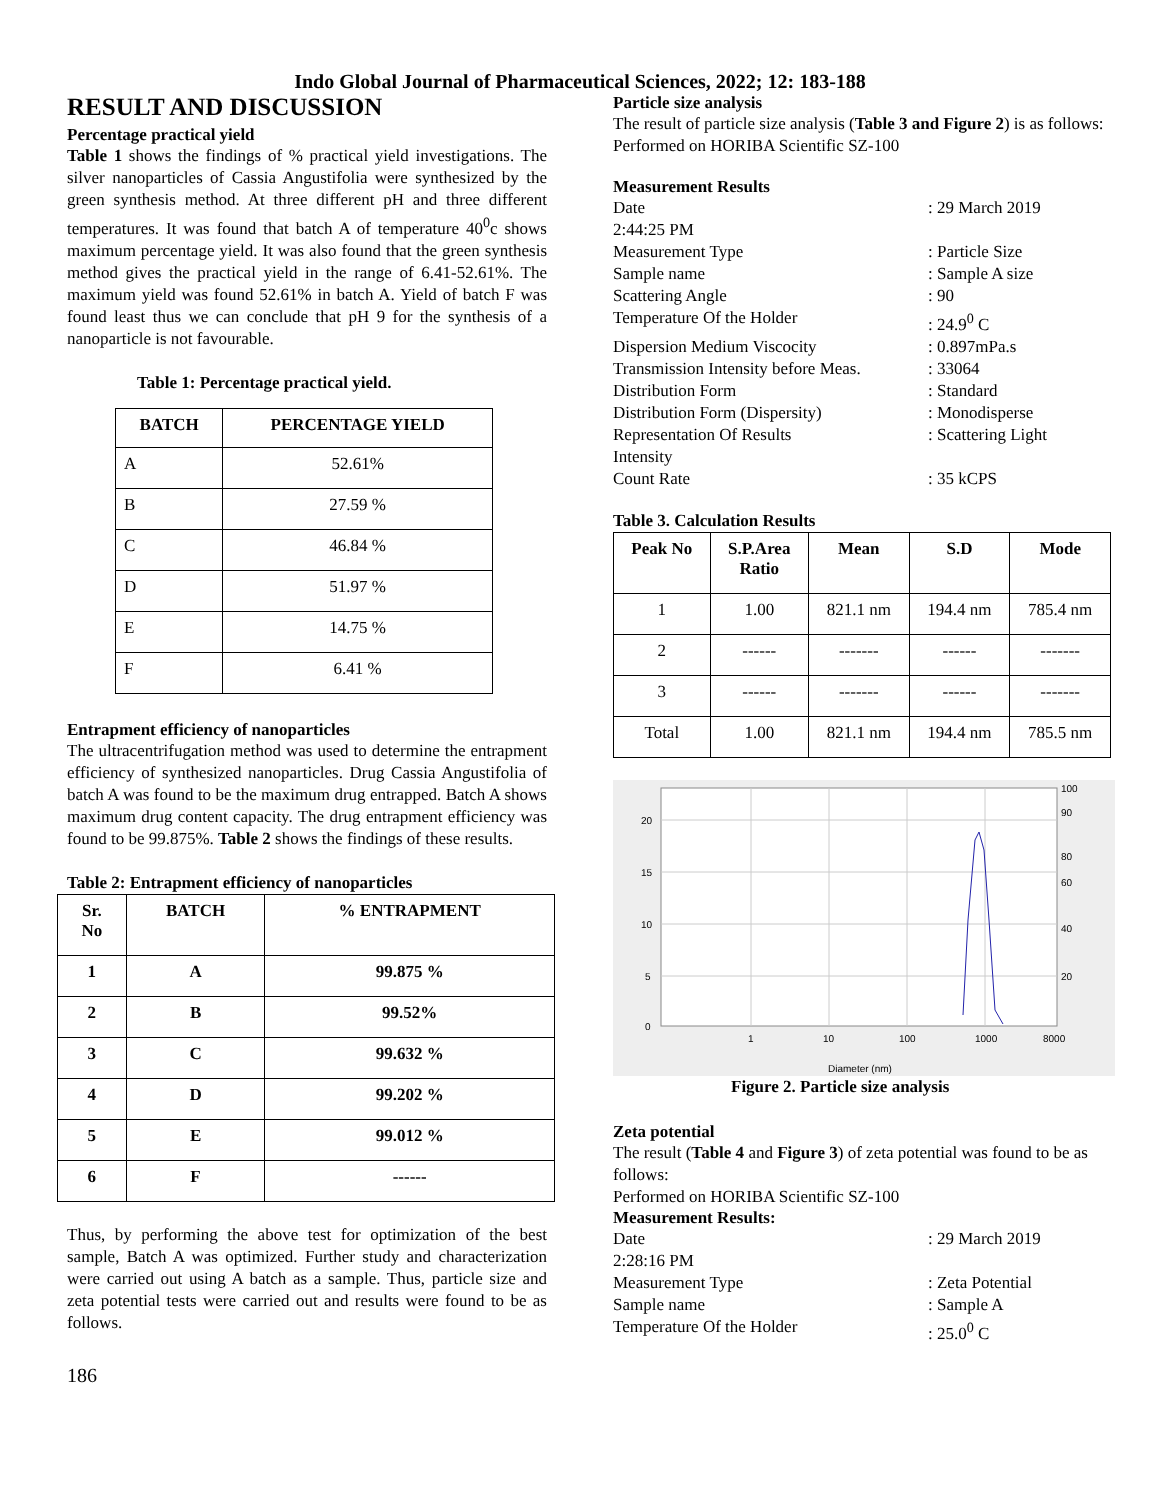Indo Global Journal of Pharmaceutical Sciences, 2022; 12: 183-188
RESULT AND DISCUSSION
Percentage practical yield
Table 1 shows the findings of % practical yield investigations. The silver nanoparticles of Cassia Angustifolia were synthesized by the green synthesis method. At three different pH and three different temperatures. It was found that batch A of temperature 40<sup>0</sup>c shows maximum percentage yield. It was also found that the green synthesis method gives the practical yield in the range of 6.41-52.61%. The maximum yield was found 52.61% in batch A. Yield of batch F was found least thus we can conclude that pH 9 for the synthesis of a nanoparticle is not favourable.
Table 1: Percentage practical yield.
| BATCH | PERCENTAGE YIELD |
| --- | --- |
| A | 52.61% |
| B | 27.59 % |
| C | 46.84 % |
| D | 51.97 % |
| E | 14.75 % |
| F | 6.41 % |
Entrapment efficiency of nanoparticles
The ultracentrifugation method was used to determine the entrapment efficiency of synthesized nanoparticles. Drug Cassia Angustifolia of batch A was found to be the maximum drug entrapped. Batch A shows maximum drug content capacity. The drug entrapment efficiency was found to be 99.875%. Table 2 shows the findings of these results.
Table 2: Entrapment efficiency of nanoparticles
| Sr. No | BATCH | % ENTRAPMENT |
| --- | --- | --- |
| 1 | A | 99.875 % |
| 2 | B | 99.52% |
| 3 | C | 99.632 % |
| 4 | D | 99.202 % |
| 5 | E | 99.012 % |
| 6 | F | ------ |
Thus, by performing the above test for optimization of the best sample, Batch A was optimized. Further study and characterization were carried out using A batch as a sample. Thus, particle size and zeta potential tests were carried out and results were found to be as follows.
186
Particle size analysis
The result of particle size analysis (Table 3 and Figure 2) is as follows:
Performed on HORIBA Scientific SZ-100
Measurement Results
Date: 29 March 2019
2:44:25 PM
Measurement Type: Particle Size
Sample name: Sample A size
Scattering Angle: 90
Temperature Of the Holder: 24.9<sup>0</sup> C
Dispersion Medium Viscocity: 0.897mPa.s
Transmission Intensity before Meas.: 33064
Distribution Form: Standard
Distribution Form (Dispersity): Monodisperse
Representation Of Results: Scattering Light
Intensity
Count Rate: 35 kCPS
Table 3. Calculation Results
| Peak No | S.P.Area Ratio | Mean | S.D | Mode |
| --- | --- | --- | --- | --- |
| 1 | 1.00 | 821.1 nm | 194.4 nm | 785.4 nm |
| 2 | ------ | ------- | ------ | ------- |
| 3 | ------ | ------- | ------ | ------- |
| Total | 1.00 | 821.1 nm | 194.4 nm | 785.5 nm |
20
15
10
5
0
1
10
100
1000
8000
100
90
80
60
40
20
Diameter (nm)
Figure 2. Particle size analysis
Zeta potential
The result (Table 4 and Figure 3) of zeta potential was found to be as follows:
Performed on HORIBA Scientific SZ-100
Measurement Results:
Date: 29 March 2019
2:28:16 PM
Measurement Type: Zeta Potential
Sample name: Sample A
Temperature Of the Holder: 25.0<sup>0</sup> C